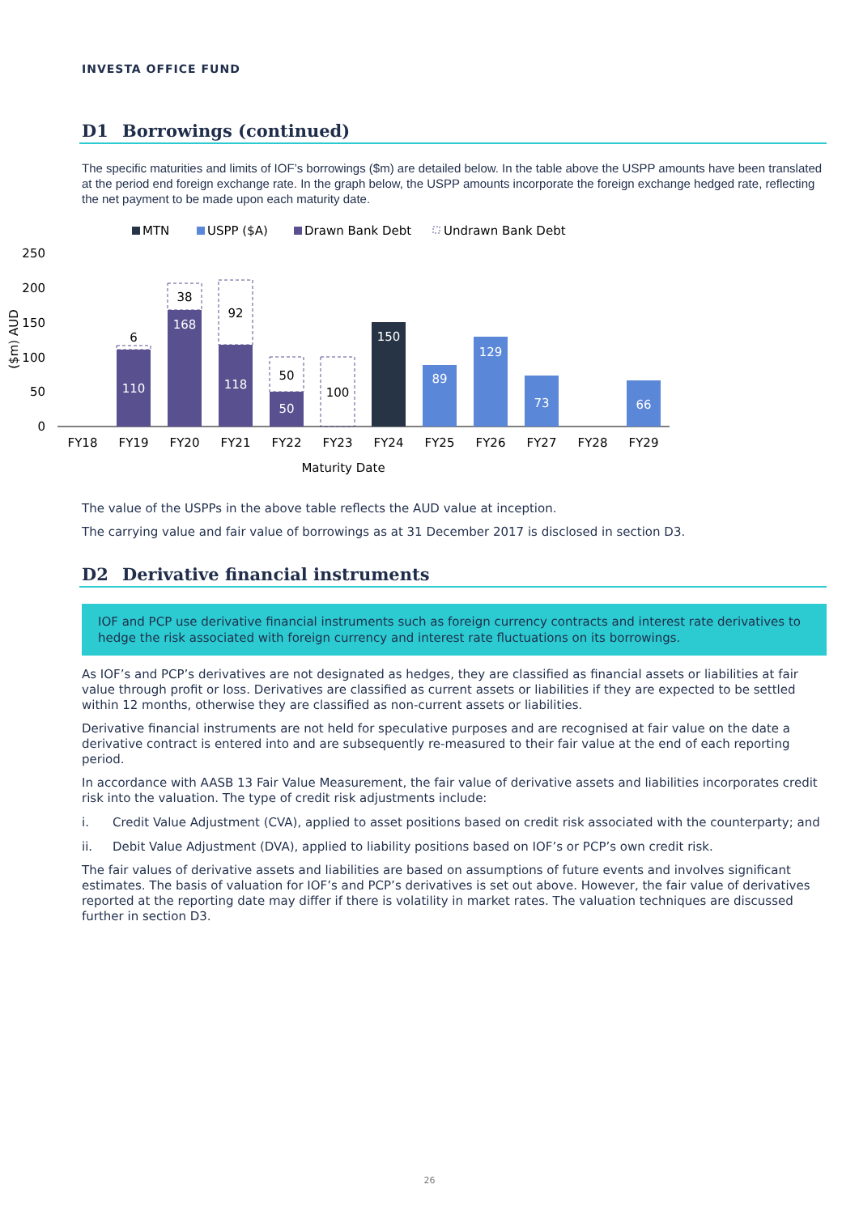INVESTA OFFICE FUND
D1 Borrowings (continued)
The specific maturities and limits of IOF’s borrowings ($m) are detailed below. In the table above the USPP amounts have been translated at the period end foreign exchange rate. In the graph below, the USPP amounts incorporate the foreign exchange hedged rate, reflecting the net payment to be made upon each maturity date.
MTN
USPP ($A)
Drawn Bank Debt
Undrawn Bank Debt
250
200
150
100
50
0
($m) AUD
6
38
92
50
100
110
168
118
50
150
89
129
73
66
FY18
FY19
FY20
FY21
FY22
FY23
FY24
FY25
FY26
FY27
FY28
FY29
Maturity Date
The value of the USPPs in the above table reflects the AUD value at inception.
The carrying value and fair value of borrowings as at 31 December 2017 is disclosed in section D3.
D2 Derivative financial instruments
IOF and PCP use derivative financial instruments such as foreign currency contracts and interest rate derivatives to hedge the risk associated with foreign currency and interest rate fluctuations on its borrowings.
As IOF’s and PCP’s derivatives are not designated as hedges, they are classified as financial assets or liabilities at fair value through profit or loss. Derivatives are classified as current assets or liabilities if they are expected to be settled within 12 months, otherwise they are classified as non-current assets or liabilities.
Derivative financial instruments are not held for speculative purposes and are recognised at fair value on the date a derivative contract is entered into and are subsequently re-measured to their fair value at the end of each reporting period.
In accordance with AASB 13 Fair Value Measurement, the fair value of derivative assets and liabilities incorporates credit risk into the valuation. The type of credit risk adjustments include:
i. Credit Value Adjustment (CVA), applied to asset positions based on credit risk associated with the counterparty; and
ii. Debit Value Adjustment (DVA), applied to liability positions based on IOF’s or PCP’s own credit risk.
The fair values of derivative assets and liabilities are based on assumptions of future events and involves significant estimates. The basis of valuation for IOF’s and PCP’s derivatives is set out above. However, the fair value of derivatives reported at the reporting date may differ if there is volatility in market rates. The valuation techniques are discussed further in section D3.
26